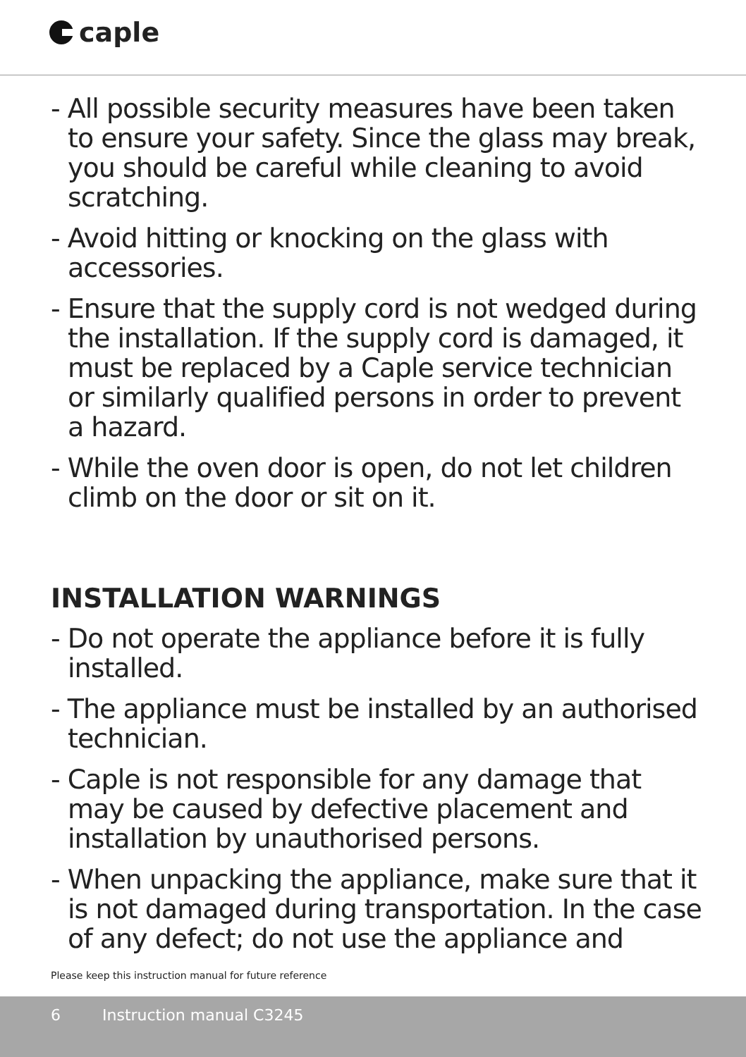caple
- All possible security measures have been taken to ensure your safety. Since the glass may break, you should be careful while cleaning to avoid scratching.
- Avoid hitting or knocking on the glass with accessories.
- Ensure that the supply cord is not wedged during the installation. If the supply cord is damaged, it must be replaced by a Caple service technician or similarly qualified persons in order to prevent a hazard.
- While the oven door is open, do not let children climb on the door or sit on it.
INSTALLATION WARNINGS
- Do not operate the appliance before it is fully installed.
- The appliance must be installed by an authorised technician.
- Caple is not responsible for any damage that may be caused by defective placement and installation by unauthorised persons.
- When unpacking the appliance, make sure that it is not damaged during transportation. In the case of any defect; do not use the appliance and
Please keep this instruction manual for future reference
6 Instruction manual C3245